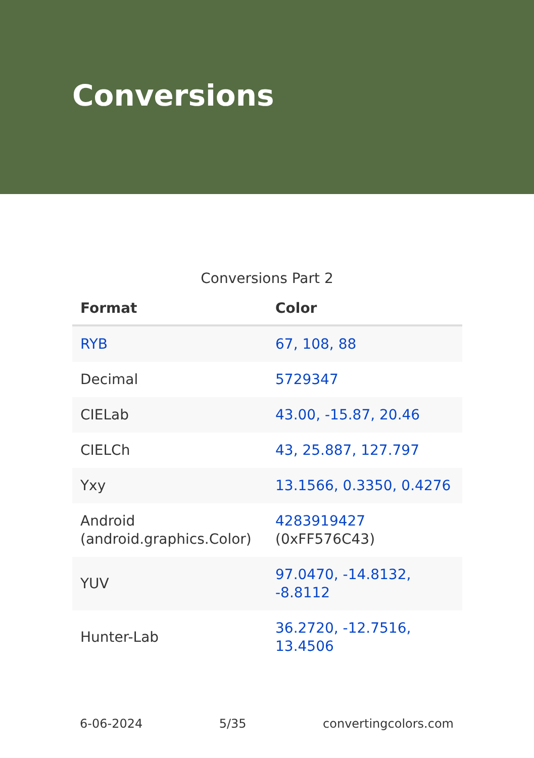Conversions
Conversions Part 2
| Format | Color |
| --- | --- |
| RYB | 67, 108, 88 |
| Decimal | 5729347 |
| CIELab | 43.00, -15.87, 20.46 |
| CIELCh | 43, 25.887, 127.797 |
| Yxy | 13.1566, 0.3350, 0.4276 |
| Android (android.graphics.Color) | 4283919427 (0xFF576C43) |
| YUV | 97.0470, -14.8132, -8.8112 |
| Hunter-Lab | 36.2720, -12.7516, 13.4506 |
6-06-2024 5/35 convertingcolors.com